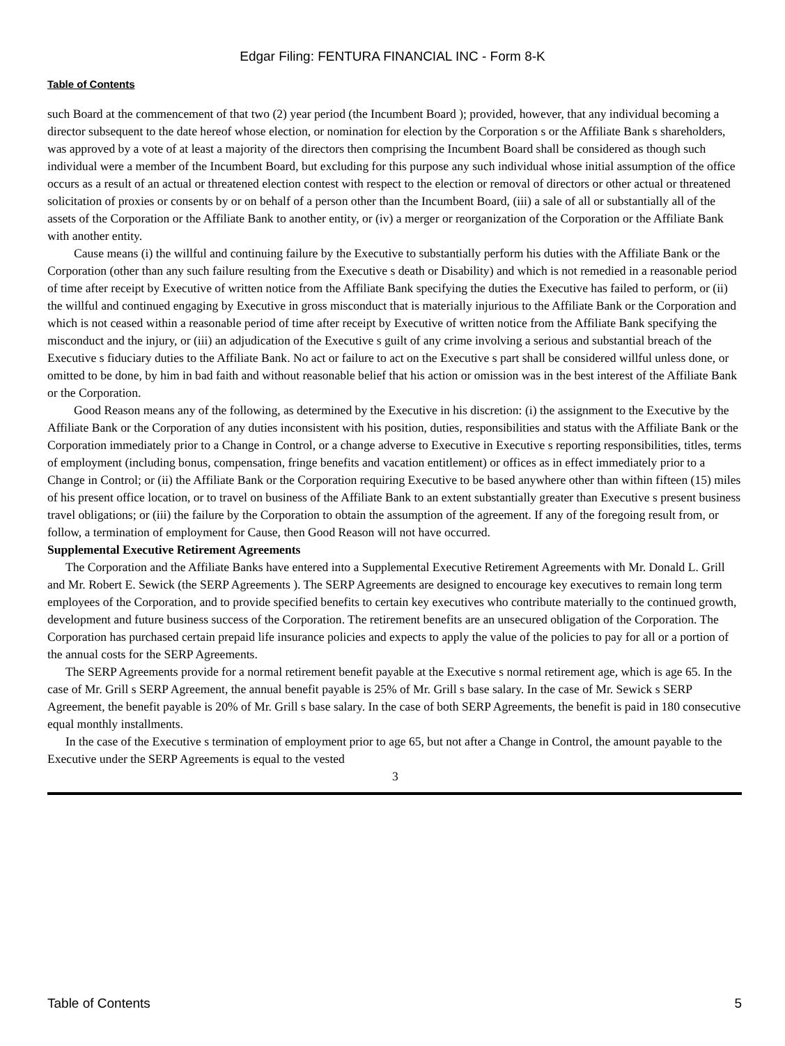Edgar Filing: FENTURA FINANCIAL INC - Form 8-K
Table of Contents
such Board at the commencement of that two (2) year period (the Incumbent Board ); provided, however, that any individual becoming a director subsequent to the date hereof whose election, or nomination for election by the Corporation s or the Affiliate Bank s shareholders, was approved by a vote of at least a majority of the directors then comprising the Incumbent Board shall be considered as though such individual were a member of the Incumbent Board, but excluding for this purpose any such individual whose initial assumption of the office occurs as a result of an actual or threatened election contest with respect to the election or removal of directors or other actual or threatened solicitation of proxies or consents by or on behalf of a person other than the Incumbent Board, (iii) a sale of all or substantially all of the assets of the Corporation or the Affiliate Bank to another entity, or (iv) a merger or reorganization of the Corporation or the Affiliate Bank with another entity.
Cause means (i) the willful and continuing failure by the Executive to substantially perform his duties with the Affiliate Bank or the Corporation (other than any such failure resulting from the Executive s death or Disability) and which is not remedied in a reasonable period of time after receipt by Executive of written notice from the Affiliate Bank specifying the duties the Executive has failed to perform, or (ii) the willful and continued engaging by Executive in gross misconduct that is materially injurious to the Affiliate Bank or the Corporation and which is not ceased within a reasonable period of time after receipt by Executive of written notice from the Affiliate Bank specifying the misconduct and the injury, or (iii) an adjudication of the Executive s guilt of any crime involving a serious and substantial breach of the Executive s fiduciary duties to the Affiliate Bank. No act or failure to act on the Executive s part shall be considered willful unless done, or omitted to be done, by him in bad faith and without reasonable belief that his action or omission was in the best interest of the Affiliate Bank or the Corporation.
Good Reason means any of the following, as determined by the Executive in his discretion: (i) the assignment to the Executive by the Affiliate Bank or the Corporation of any duties inconsistent with his position, duties, responsibilities and status with the Affiliate Bank or the Corporation immediately prior to a Change in Control, or a change adverse to Executive in Executive s reporting responsibilities, titles, terms of employment (including bonus, compensation, fringe benefits and vacation entitlement) or offices as in effect immediately prior to a Change in Control; or (ii) the Affiliate Bank or the Corporation requiring Executive to be based anywhere other than within fifteen (15) miles of his present office location, or to travel on business of the Affiliate Bank to an extent substantially greater than Executive s present business travel obligations; or (iii) the failure by the Corporation to obtain the assumption of the agreement. If any of the foregoing result from, or follow, a termination of employment for Cause, then Good Reason will not have occurred.
Supplemental Executive Retirement Agreements
The Corporation and the Affiliate Banks have entered into a Supplemental Executive Retirement Agreements with Mr. Donald L. Grill and Mr. Robert E. Sewick (the SERP Agreements ). The SERP Agreements are designed to encourage key executives to remain long term employees of the Corporation, and to provide specified benefits to certain key executives who contribute materially to the continued growth, development and future business success of the Corporation. The retirement benefits are an unsecured obligation of the Corporation. The Corporation has purchased certain prepaid life insurance policies and expects to apply the value of the policies to pay for all or a portion of the annual costs for the SERP Agreements.
The SERP Agreements provide for a normal retirement benefit payable at the Executive s normal retirement age, which is age 65. In the case of Mr. Grill s SERP Agreement, the annual benefit payable is 25% of Mr. Grill s base salary. In the case of Mr. Sewick s SERP Agreement, the benefit payable is 20% of Mr. Grill s base salary. In the case of both SERP Agreements, the benefit is paid in 180 consecutive equal monthly installments.
In the case of the Executive s termination of employment prior to age 65, but not after a Change in Control, the amount payable to the Executive under the SERP Agreements is equal to the vested
3
Table of Contents 5